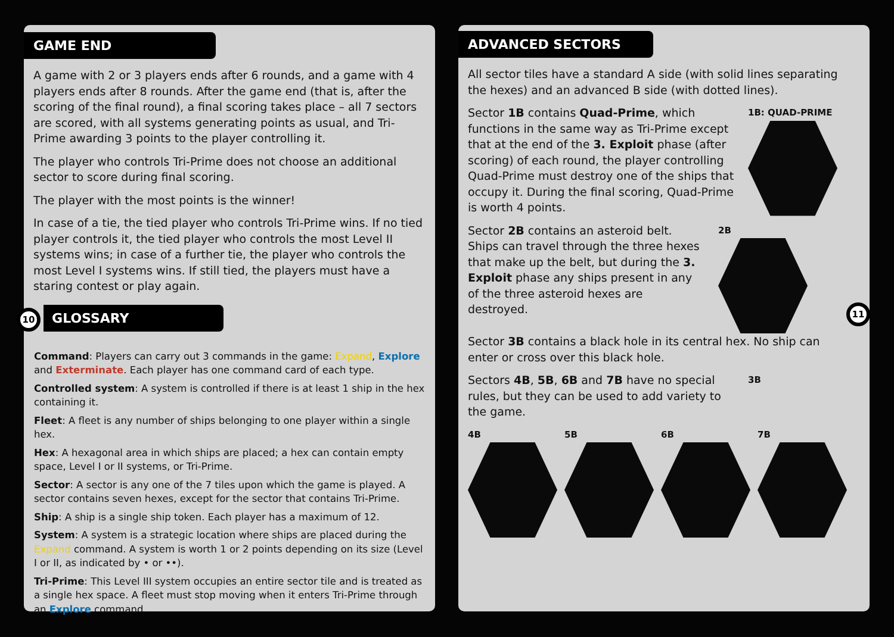GAME END
A game with 2 or 3 players ends after 6 rounds, and a game with 4 players ends after 8 rounds. After the game end (that is, after the scoring of the final round), a final scoring takes place – all 7 sectors are scored, with all systems generating points as usual, and Tri-Prime awarding 3 points to the player controlling it.
The player who controls Tri-Prime does not choose an additional sector to score during final scoring.
The player with the most points is the winner!
In case of a tie, the tied player who controls Tri-Prime wins. If no tied player controls it, the tied player who controls the most Level II systems wins; in case of a further tie, the player who controls the most Level I systems wins. If still tied, the players must have a staring contest or play again.
10 GLOSSARY
Command: Players can carry out 3 commands in the game: Expand, Explore and Exterminate. Each player has one command card of each type.
Controlled system: A system is controlled if there is at least 1 ship in the hex containing it.
Fleet: A fleet is any number of ships belonging to one player within a single hex.
Hex: A hexagonal area in which ships are placed; a hex can contain empty space, Level I or II systems, or Tri-Prime.
Sector: A sector is any one of the 7 tiles upon which the game is played. A sector contains seven hexes, except for the sector that contains Tri-Prime.
Ship: A ship is a single ship token. Each player has a maximum of 12.
System: A system is a strategic location where ships are placed during the Expand command. A system is worth 1 or 2 points depending on its size (Level I or II, as indicated by • or ••).
Tri-Prime: This Level III system occupies an entire sector tile and is treated as a single hex space. A fleet must stop moving when it enters Tri-Prime through an Explore command.
ADVANCED SECTORS
All sector tiles have a standard A side (with solid lines separating the hexes) and an advanced B side (with dotted lines).
Sector 1B contains Quad-Prime, which functions in the same way as Tri-Prime except that at the end of the 3. Exploit phase (after scoring) of each round, the player controlling Quad-Prime must destroy one of the ships that occupy it. During the final scoring, Quad-Prime is worth 4 points.
1B: QUAD-PRIME
Sector 2B contains an asteroid belt. Ships can travel through the three hexes that make up the belt, but during the 3. Exploit phase any ships present in any of the three asteroid hexes are destroyed.
2B
Sector 3B contains a black hole in its central hex. No ship can enter or cross over this black hole.
Sectors 4B, 5B, 6B and 7B have no special rules, but they can be used to add variety to the game.
3B
4B 5B 6B 7B
11